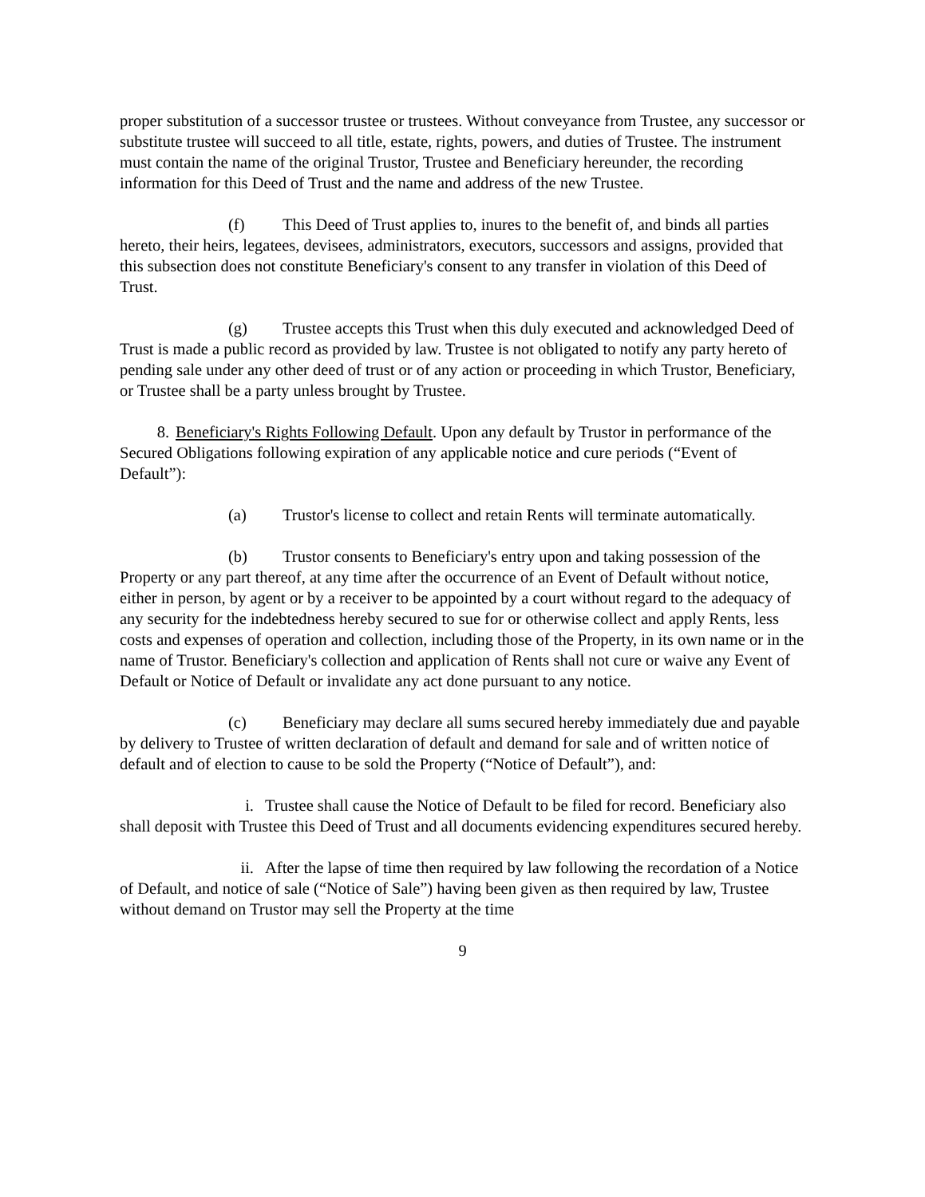proper substitution of a successor trustee or trustees. Without conveyance from Trustee, any successor or substitute trustee will succeed to all title, estate, rights, powers, and duties of Trustee. The instrument must contain the name of the original Trustor, Trustee and Beneficiary hereunder, the recording information for this Deed of Trust and the name and address of the new Trustee.
(f) This Deed of Trust applies to, inures to the benefit of, and binds all parties hereto, their heirs, legatees, devisees, administrators, executors, successors and assigns, provided that this subsection does not constitute Beneficiary's consent to any transfer in violation of this Deed of Trust.
(g) Trustee accepts this Trust when this duly executed and acknowledged Deed of Trust is made a public record as provided by law. Trustee is not obligated to notify any party hereto of pending sale under any other deed of trust or of any action or proceeding in which Trustor, Beneficiary, or Trustee shall be a party unless brought by Trustee.
8. Beneficiary's Rights Following Default. Upon any default by Trustor in performance of the Secured Obligations following expiration of any applicable notice and cure periods (“Event of Default”):
(a) Trustor's license to collect and retain Rents will terminate automatically.
(b) Trustor consents to Beneficiary's entry upon and taking possession of the Property or any part thereof, at any time after the occurrence of an Event of Default without notice, either in person, by agent or by a receiver to be appointed by a court without regard to the adequacy of any security for the indebtedness hereby secured to sue for or otherwise collect and apply Rents, less costs and expenses of operation and collection, including those of the Property, in its own name or in the name of Trustor. Beneficiary's collection and application of Rents shall not cure or waive any Event of Default or Notice of Default or invalidate any act done pursuant to any notice.
(c) Beneficiary may declare all sums secured hereby immediately due and payable by delivery to Trustee of written declaration of default and demand for sale and of written notice of default and of election to cause to be sold the Property (“Notice of Default”), and:
i. Trustee shall cause the Notice of Default to be filed for record. Beneficiary also shall deposit with Trustee this Deed of Trust and all documents evidencing expenditures secured hereby.
ii. After the lapse of time then required by law following the recordation of a Notice of Default, and notice of sale (“Notice of Sale”) having been given as then required by law, Trustee without demand on Trustor may sell the Property at the time
9